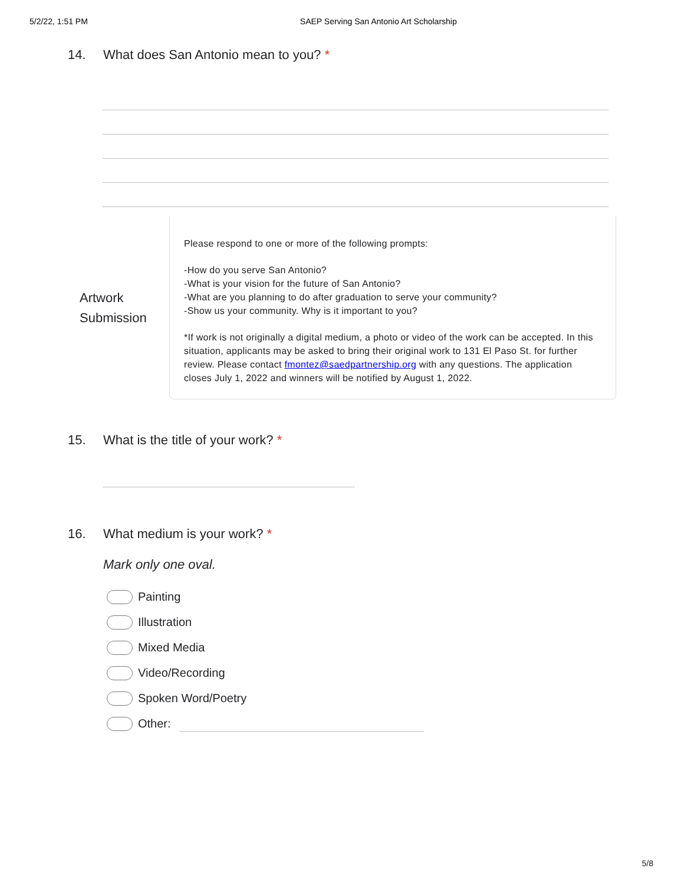5/2/22, 1:51 PM SAEP Serving San Antonio Art Scholarship
14. What does San Antonio mean to you? *
Artwork Submission
Please respond to one or more of the following prompts:
-How do you serve San Antonio?
-What is your vision for the future of San Antonio?
-What are you planning to do after graduation to serve your community?
-Show us your community. Why is it important to you?
*If work is not originally a digital medium, a photo or video of the work can be accepted. In this situation, applicants may be asked to bring their original work to 131 El Paso St. for further review. Please contact fmontez@saedpartnership.org with any questions. The application closes July 1, 2022 and winners will be notified by August 1, 2022.
15. What is the title of your work? *
16. What medium is your work? *
Mark only one oval.
Painting
Illustration
Mixed Media
Video/Recording
Spoken Word/Poetry
Other:
5/8